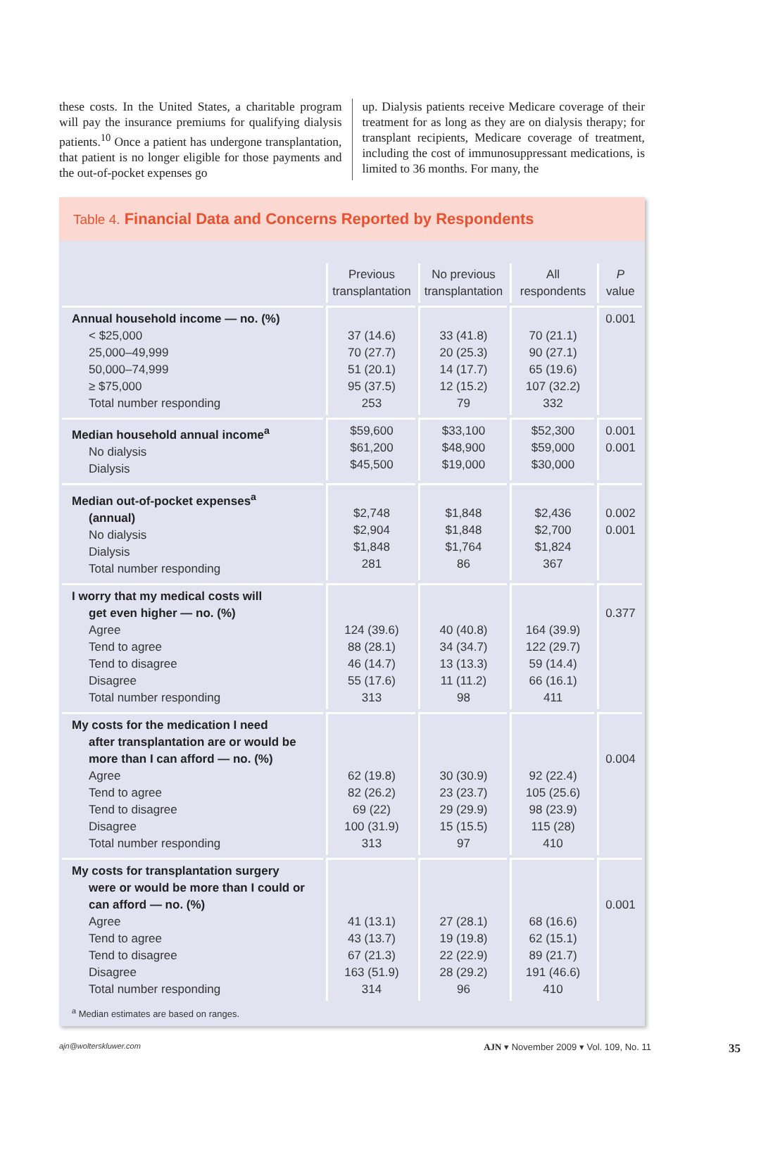these costs. In the United States, a charitable program will pay the insurance premiums for qualifying dialysis patients.<sup>10</sup> Once a patient has undergone transplantation, that patient is no longer eligible for those payments and the out-of-pocket expenses go
up. Dialysis patients receive Medicare coverage of their treatment for as long as they are on dialysis therapy; for transplant recipients, Medicare coverage of treatment, including the cost of immunosuppressant medications, is limited to 36 months. For many, the
Table 4. Financial Data and Concerns Reported by Respondents
| | Previous transplantation | No previous transplantation | All respondents | P value |
| --- | --- | --- | --- | --- |
| Annual household income — no. (%) < $25,000 25,000–49,999 50,000–74,999 ≥ $75,000 Total number responding | 37 (14.6) 70 (27.7) 51 (20.1) 95 (37.5) 253 | 33 (41.8) 20 (25.3) 14 (17.7) 12 (15.2) 79 | 70 (21.1) 90 (27.1) 65 (19.6) 107 (32.2) 332 | 0.001 |
| Median household annual income<sup>a</sup> No dialysis Dialysis | $59,600 $61,200 $45,500 | $33,100 $48,900 $19,000 | $52,300 $59,000 $30,000 | 0.001 0.001 |
| Median out-of-pocket expenses<sup>a</sup> (annual) No dialysis Dialysis Total number responding | $2,748 $2,904 $1,848 281 | $1,848 $1,848 $1,764 86 | $2,436 $2,700 $1,824 367 | 0.002 0.001 |
| I worry that my medical costs will get even higher — no. (%) Agree Tend to agree Tend to disagree Disagree Total number responding | 124 (39.6) 88 (28.1) 46 (14.7) 55 (17.6) 313 | 40 (40.8) 34 (34.7) 13 (13.3) 11 (11.2) 98 | 164 (39.9) 122 (29.7) 59 (14.4) 66 (16.1) 411 | 0.377 |
| My costs for the medication I need after transplantation are or would be more than I can afford — no. (%) Agree Tend to agree Tend to disagree Disagree Total number responding | 62 (19.8) 82 (26.2) 69 (22) 100 (31.9) 313 | 30 (30.9) 23 (23.7) 29 (29.9) 15 (15.5) 97 | 92 (22.4) 105 (25.6) 98 (23.9) 115 (28) 410 | 0.004 |
| My costs for transplantation surgery were or would be more than I could or can afford — no. (%) Agree Tend to agree Tend to disagree Disagree Total number responding | 41 (13.1) 43 (13.7) 67 (21.3) 163 (51.9) 314 | 27 (28.1) 19 (19.8) 22 (22.9) 28 (29.2) 96 | 68 (16.6) 62 (15.1) 89 (21.7) 191 (46.6) 410 | 0.001 |
<sup>a</sup> Median estimates are based on ranges.
ajn@wolterskluwer.com AJN ▾ November 2009 ▾ Vol. 109, No. 11 35